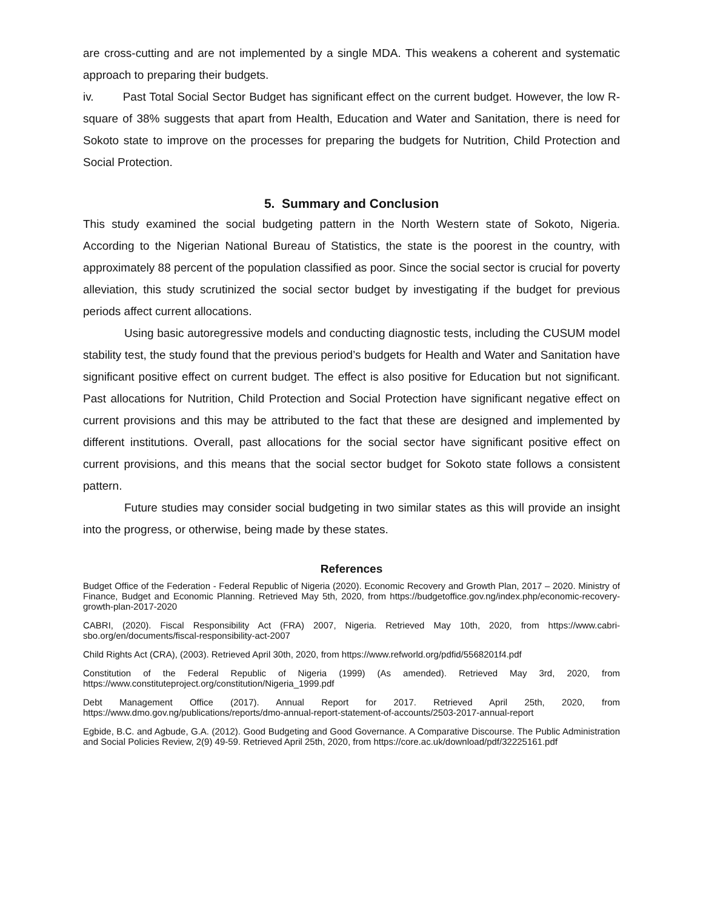are cross-cutting and are not implemented by a single MDA. This weakens a coherent and systematic approach to preparing their budgets.
iv. Past Total Social Sector Budget has significant effect on the current budget. However, the low R-square of 38% suggests that apart from Health, Education and Water and Sanitation, there is need for Sokoto state to improve on the processes for preparing the budgets for Nutrition, Child Protection and Social Protection.
5. Summary and Conclusion
This study examined the social budgeting pattern in the North Western state of Sokoto, Nigeria. According to the Nigerian National Bureau of Statistics, the state is the poorest in the country, with approximately 88 percent of the population classified as poor. Since the social sector is crucial for poverty alleviation, this study scrutinized the social sector budget by investigating if the budget for previous periods affect current allocations.
Using basic autoregressive models and conducting diagnostic tests, including the CUSUM model stability test, the study found that the previous period’s budgets for Health and Water and Sanitation have significant positive effect on current budget. The effect is also positive for Education but not significant. Past allocations for Nutrition, Child Protection and Social Protection have significant negative effect on current provisions and this may be attributed to the fact that these are designed and implemented by different institutions. Overall, past allocations for the social sector have significant positive effect on current provisions, and this means that the social sector budget for Sokoto state follows a consistent pattern.
Future studies may consider social budgeting in two similar states as this will provide an insight into the progress, or otherwise, being made by these states.
References
Budget Office of the Federation - Federal Republic of Nigeria (2020). Economic Recovery and Growth Plan, 2017 – 2020. Ministry of Finance, Budget and Economic Planning. Retrieved May 5th, 2020, from https://budgetoffice.gov.ng/index.php/economic-recovery-growth-plan-2017-2020
CABRI, (2020). Fiscal Responsibility Act (FRA) 2007, Nigeria. Retrieved May 10th, 2020, from https://www.cabri-sbo.org/en/documents/fiscal-responsibility-act-2007
Child Rights Act (CRA), (2003). Retrieved April 30th, 2020, from https://www.refworld.org/pdfid/5568201f4.pdf
Constitution of the Federal Republic of Nigeria (1999) (As amended). Retrieved May 3rd, 2020, from https://www.constituteproject.org/constitution/Nigeria_1999.pdf
Debt Management Office (2017). Annual Report for 2017. Retrieved April 25th, 2020, from https://www.dmo.gov.ng/publications/reports/dmo-annual-report-statement-of-accounts/2503-2017-annual-report
Egbide, B.C. and Agbude, G.A. (2012). Good Budgeting and Good Governance. A Comparative Discourse. The Public Administration and Social Policies Review, 2(9) 49-59. Retrieved April 25th, 2020, from https://core.ac.uk/download/pdf/32225161.pdf